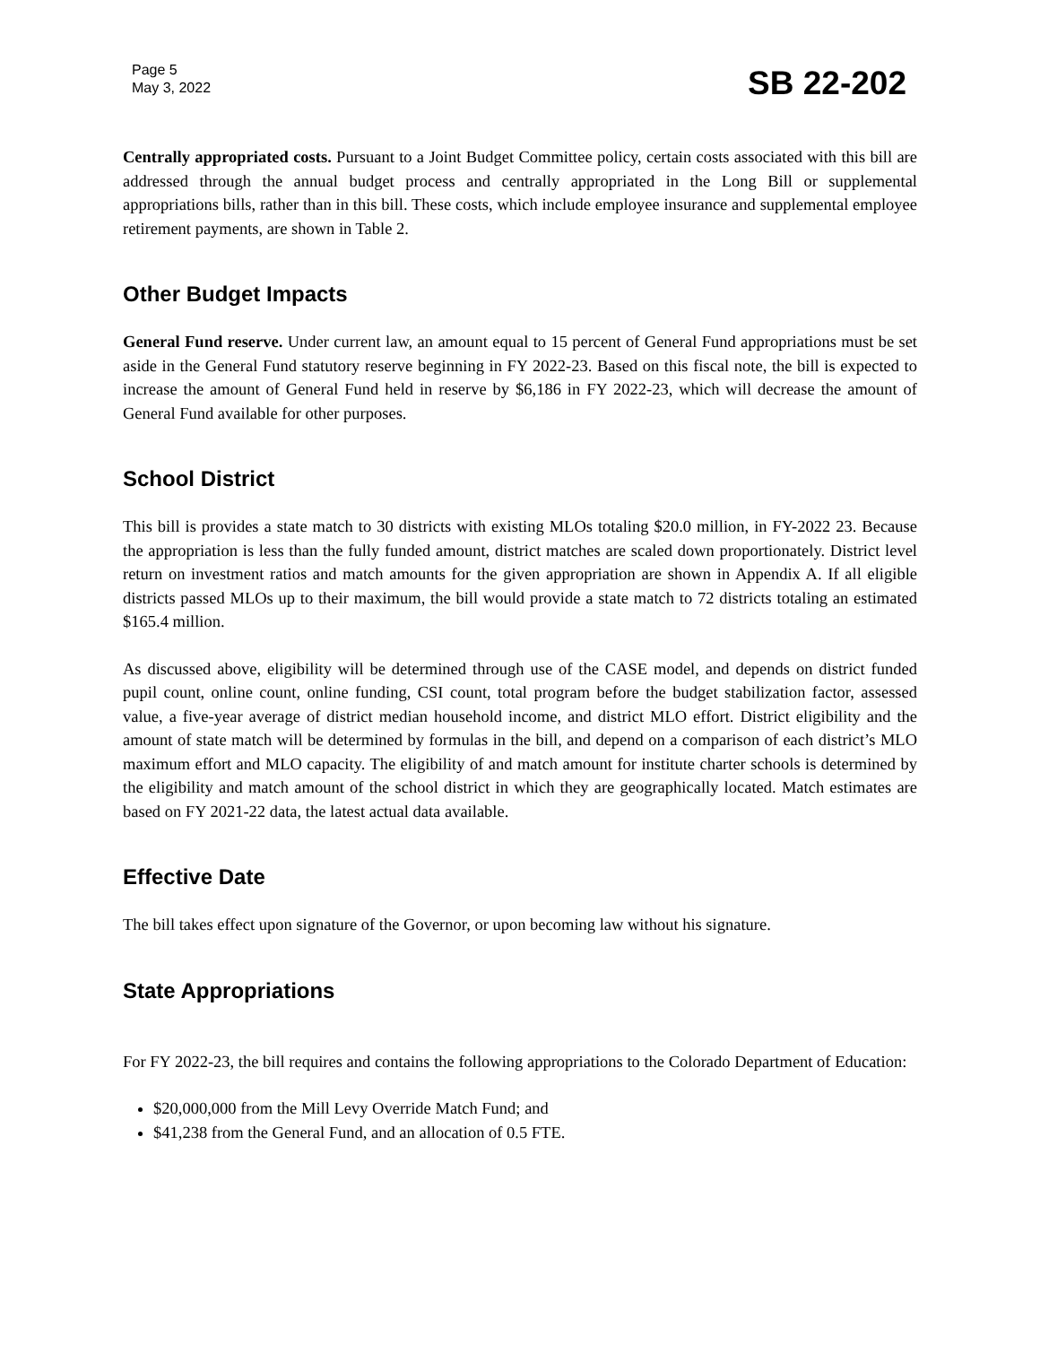Page 5
May 3, 2022
SB 22-202
Centrally appropriated costs. Pursuant to a Joint Budget Committee policy, certain costs associated with this bill are addressed through the annual budget process and centrally appropriated in the Long Bill or supplemental appropriations bills, rather than in this bill. These costs, which include employee insurance and supplemental employee retirement payments, are shown in Table 2.
Other Budget Impacts
General Fund reserve. Under current law, an amount equal to 15 percent of General Fund appropriations must be set aside in the General Fund statutory reserve beginning in FY 2022-23. Based on this fiscal note, the bill is expected to increase the amount of General Fund held in reserve by $6,186 in FY 2022-23, which will decrease the amount of General Fund available for other purposes.
School District
This bill is provides a state match to 30 districts with existing MLOs totaling $20.0 million, in FY-2022 23. Because the appropriation is less than the fully funded amount, district matches are scaled down proportionately. District level return on investment ratios and match amounts for the given appropriation are shown in Appendix A. If all eligible districts passed MLOs up to their maximum, the bill would provide a state match to 72 districts totaling an estimated $165.4 million.
As discussed above, eligibility will be determined through use of the CASE model, and depends on district funded pupil count, online count, online funding, CSI count, total program before the budget stabilization factor, assessed value, a five-year average of district median household income, and district MLO effort. District eligibility and the amount of state match will be determined by formulas in the bill, and depend on a comparison of each district’s MLO maximum effort and MLO capacity. The eligibility of and match amount for institute charter schools is determined by the eligibility and match amount of the school district in which they are geographically located. Match estimates are based on FY 2021-22 data, the latest actual data available.
Effective Date
The bill takes effect upon signature of the Governor, or upon becoming law without his signature.
State Appropriations
For FY 2022-23, the bill requires and contains the following appropriations to the Colorado Department of Education:
$20,000,000 from the Mill Levy Override Match Fund; and
$41,238 from the General Fund, and an allocation of 0.5 FTE.